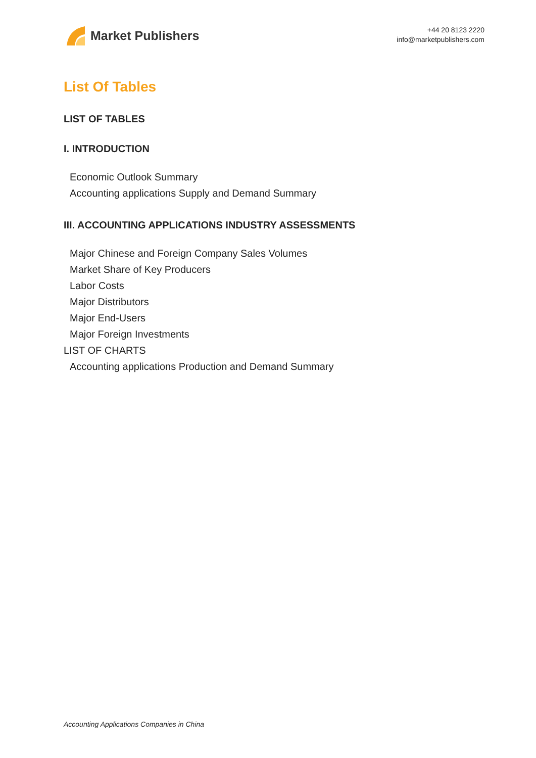Market Publishers
+44 20 8123 2220
info@marketpublishers.com
List Of Tables
LIST OF TABLES
I. INTRODUCTION
Economic Outlook Summary
Accounting applications Supply and Demand Summary
III. ACCOUNTING APPLICATIONS INDUSTRY ASSESSMENTS
Major Chinese and Foreign Company Sales Volumes
Market Share of Key Producers
Labor Costs
Major Distributors
Major End-Users
Major Foreign Investments
LIST OF CHARTS
Accounting applications Production and Demand Summary
Accounting Applications Companies in China